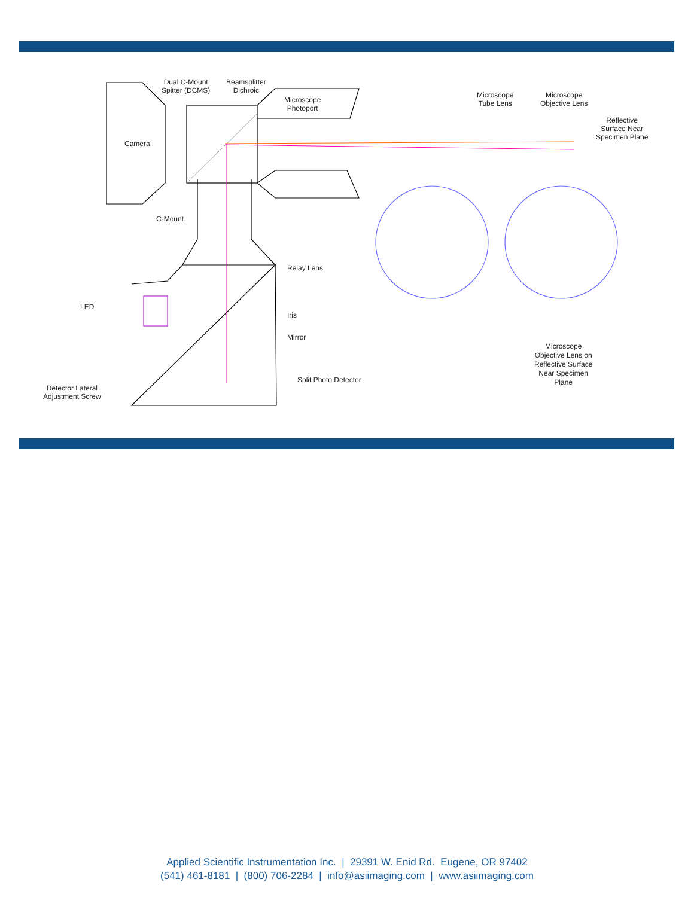Dual C-Mount
Spitter (DCMS)
Beamsplitter
Dichroic
Microscope
Photoport
Camera
Microscope
Tube Lens
Microscope
Objective Lens
Reflective
Surface Near
Specimen Plane
C-Mount
Relay Lens
LED
Iris
Mirror
Split Photo Detector
Detector Lateral
Adjustment Screw
Microscope
Objective Lens on
Reflective Surface
Near Specimen
Plane
Applied Scientific Instrumentation Inc. | 29391 W. Enid Rd. Eugene, OR 97402
(541) 461-8181 | (800) 706-2284 | info@asiimaging.com | www.asiimaging.com